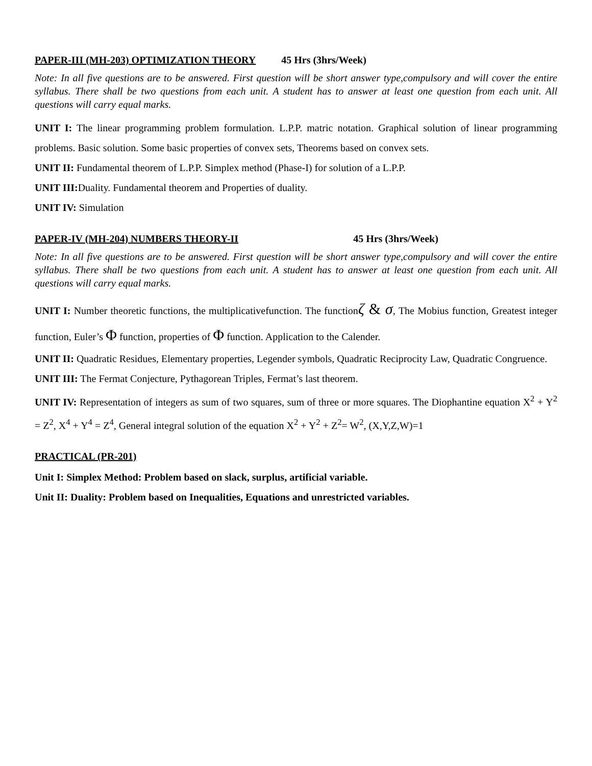PAPER-III (MH-203) OPTIMIZATION THEORY 45 Hrs (3hrs/Week)
Note: In all five questions are to be answered. First question will be short answer type,compulsory and will cover the entire syllabus. There shall be two questions from each unit. A student has to answer at least one question from each unit. All questions will carry equal marks.
UNIT I: The linear programming problem formulation. L.P.P. matric notation. Graphical solution of linear programming problems. Basic solution. Some basic properties of convex sets, Theorems based on convex sets.
UNIT II: Fundamental theorem of L.P.P. Simplex method (Phase-I) for solution of a L.P.P.
UNIT III: Duality. Fundamental theorem and Properties of duality.
UNIT IV: Simulation
PAPER-IV (MH-204) NUMBERS THEORY-II 45 Hrs (3hrs/Week)
Note: In all five questions are to be answered. First question will be short answer type,compulsory and will cover the entire syllabus. There shall be two questions from each unit. A student has to answer at least one question from each unit. All questions will carry equal marks.
UNIT I: Number theoretic functions, the multiplicativefunction. The functionζ & σ, The Mobius function, Greatest integer function, Euler’s Φ function, properties of Φ function. Application to the Calender.
UNIT II: Quadratic Residues, Elementary properties, Legender symbols, Quadratic Reciprocity Law, Quadratic Congruence.
UNIT III: The Fermat Conjecture, Pythagorean Triples, Fermat’s last theorem.
UNIT IV: Representation of integers as sum of two squares, sum of three or more squares. The Diophantine equation X<sup>2</sup> + Y<sup>2</sup> = Z<sup>2</sup>, X<sup>4</sup> + Y<sup>4</sup> = Z<sup>4</sup>, General integral solution of the equation X<sup>2</sup> + Y<sup>2</sup> + Z<sup>2</sup>= W<sup>2</sup>, (X,Y,Z,W)=1
PRACTICAL (PR-201)
Unit I: Simplex Method: Problem based on slack, surplus, artificial variable.
Unit II: Duality: Problem based on Inequalities, Equations and unrestricted variables.